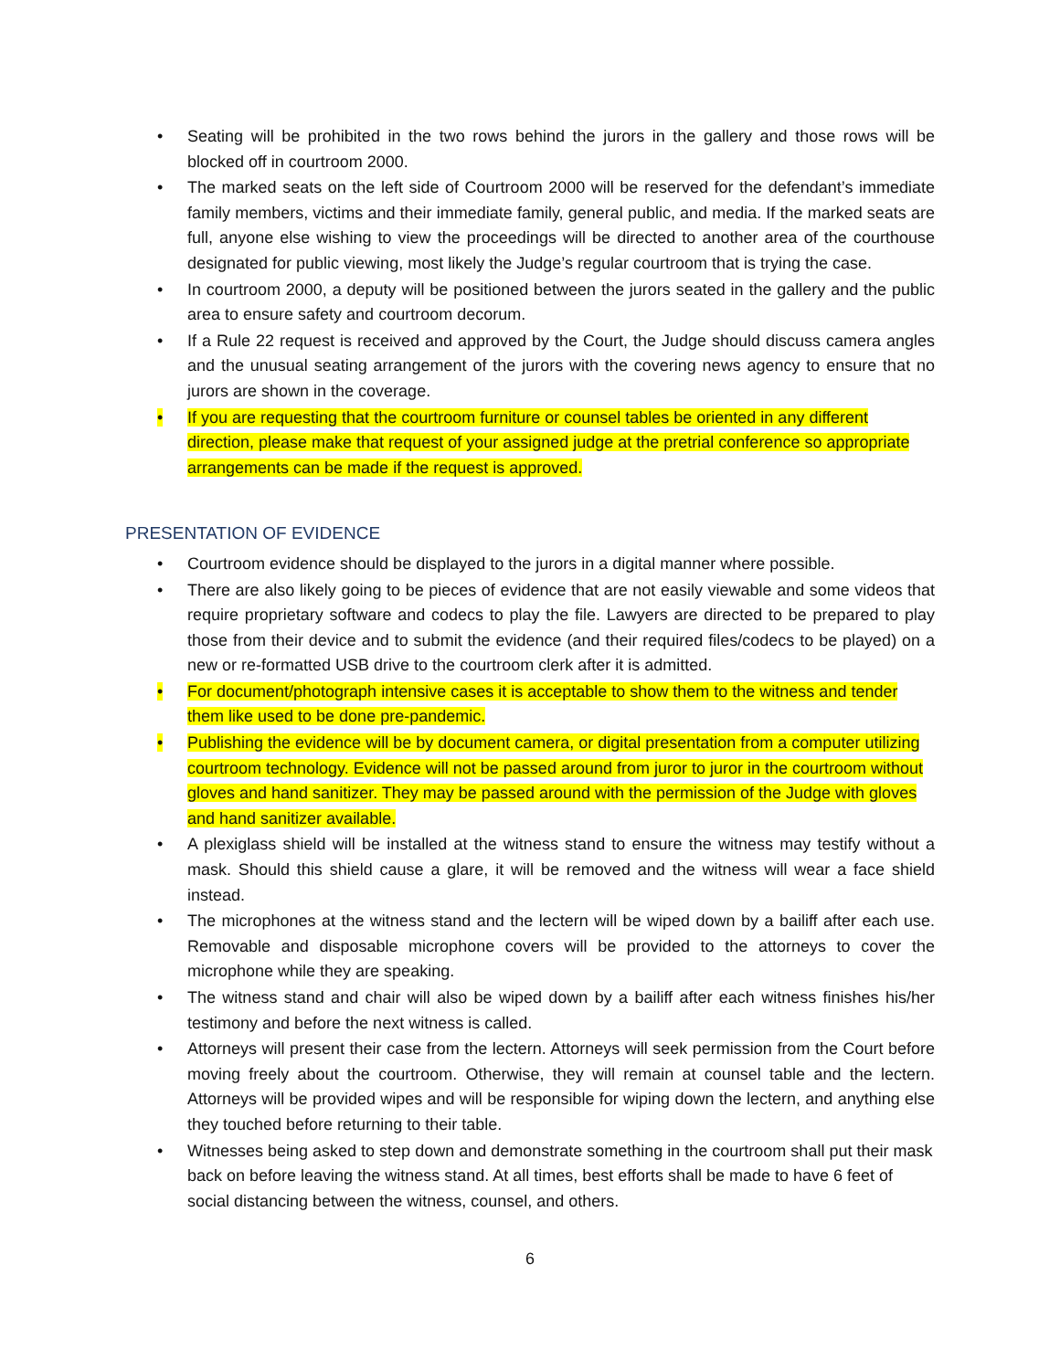• Seating will be prohibited in the two rows behind the jurors in the gallery and those rows will be blocked off in courtroom 2000.
• The marked seats on the left side of Courtroom 2000 will be reserved for the defendant’s immediate family members, victims and their immediate family, general public, and media. If the marked seats are full, anyone else wishing to view the proceedings will be directed to another area of the courthouse designated for public viewing, most likely the Judge’s regular courtroom that is trying the case.
• In courtroom 2000, a deputy will be positioned between the jurors seated in the gallery and the public area to ensure safety and courtroom decorum.
• If a Rule 22 request is received and approved by the Court, the Judge should discuss camera angles and the unusual seating arrangement of the jurors with the covering news agency to ensure that no jurors are shown in the coverage.
• If you are requesting that the courtroom furniture or counsel tables be oriented in any different direction, please make that request of your assigned judge at the pretrial conference so appropriate arrangements can be made if the request is approved.
PRESENTATION OF EVIDENCE
• Courtroom evidence should be displayed to the jurors in a digital manner where possible.
• There are also likely going to be pieces of evidence that are not easily viewable and some videos that require proprietary software and codecs to play the file. Lawyers are directed to be prepared to play those from their device and to submit the evidence (and their required files/codecs to be played) on a new or re-formatted USB drive to the courtroom clerk after it is admitted.
• For document/photograph intensive cases it is acceptable to show them to the witness and tender them like used to be done pre-pandemic.
• Publishing the evidence will be by document camera, or digital presentation from a computer utilizing courtroom technology. Evidence will not be passed around from juror to juror in the courtroom without gloves and hand sanitizer. They may be passed around with the permission of the Judge with gloves and hand sanitizer available.
• A plexiglass shield will be installed at the witness stand to ensure the witness may testify without a mask. Should this shield cause a glare, it will be removed and the witness will wear a face shield instead.
• The microphones at the witness stand and the lectern will be wiped down by a bailiff after each use. Removable and disposable microphone covers will be provided to the attorneys to cover the microphone while they are speaking.
• The witness stand and chair will also be wiped down by a bailiff after each witness finishes his/her testimony and before the next witness is called.
• Attorneys will present their case from the lectern. Attorneys will seek permission from the Court before moving freely about the courtroom. Otherwise, they will remain at counsel table and the lectern. Attorneys will be provided wipes and will be responsible for wiping down the lectern, and anything else they touched before returning to their table.
• Witnesses being asked to step down and demonstrate something in the courtroom shall put their mask back on before leaving the witness stand. At all times, best efforts shall be made to have 6 feet of social distancing between the witness, counsel, and others.
6